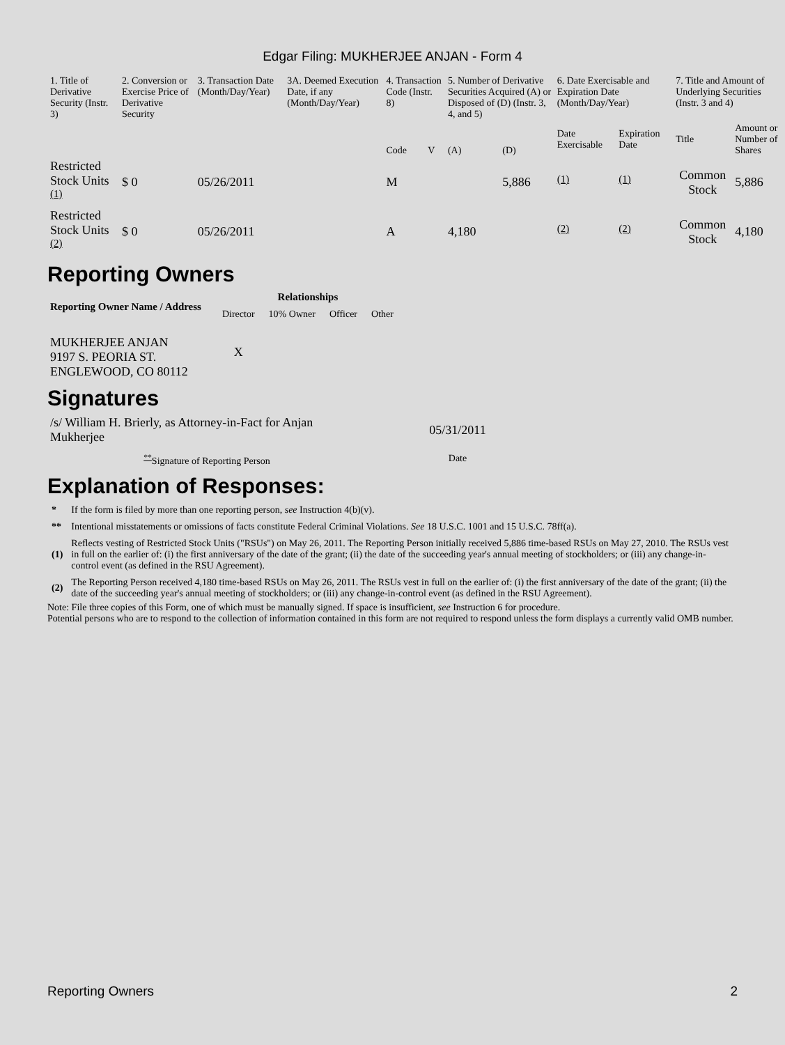Edgar Filing: MUKHERJEE ANJAN - Form 4
| 1. Title of Derivative Security (Instr. 3) | 2. Conversion or Exercise Price of Derivative Security | 3. Transaction Date (Month/Day/Year) | 3A. Deemed Execution Date, if any (Month/Day/Year) | 4. Transaction Code (Instr. 8) | | 5. Number of Derivative Securities Acquired (A) or Disposed of (D) (Instr. 3, 4, and 5) | | 6. Date Exercisable and Expiration Date (Month/Day/Year) | | 7. Title and Amount of Underlying Securities (Instr. 3 and 4) | |
| --- | --- | --- | --- | --- | --- | --- | --- | --- | --- | --- | --- |
| | | | | Code | V | (A) | (D) | Date Exercisable | Expiration Date | Title | Amount or Number of Shares |
| Restricted Stock Units <sup>(1)</sup> | $ 0 | 05/26/2011 | | M | | | 5,886 | <sup>(1)</sup> | <sup>(1)</sup> | Common Stock | 5,886 |
| Restricted Stock Units <sup>(2)</sup> | $ 0 | 05/26/2011 | | A | | 4,180 | | <sup>(2)</sup> | <sup>(2)</sup> | Common Stock | 4,180 |
Reporting Owners
| Reporting Owner Name / Address | Relationships | | | |
| --- | --- | --- | --- | --- |
| | Director | 10% Owner | Officer | Other |
| MUKHERJEE ANJAN 9197 S. PEORIA ST. ENGLEWOOD, CO 80112 | X | | | |
Signatures
| /s/ William H. Brierly, as Attorney-in-Fact for Anjan Mukherjee | 05/31/2011 |
| <sup>**</sup> Signature of Reporting Person | Date |
Explanation of Responses:
| * | If the form is filed by more than one reporting person, see Instruction 4(b)(v). |
| ** | Intentional misstatements or omissions of facts constitute Federal Criminal Violations. See 18 U.S.C. 1001 and 15 U.S.C. 78ff(a). |
| (1) | Reflects vesting of Restricted Stock Units ("RSUs") on May 26, 2011. The Reporting Person initially received 5,886 time-based RSUs on May 27, 2010. The RSUs vest in full on the earlier of: (i) the first anniversary of the date of the grant; (ii) the date of the succeeding year's annual meeting of stockholders; or (iii) any change-in-control event (as defined in the RSU Agreement). |
| (2) | The Reporting Person received 4,180 time-based RSUs on May 26, 2011. The RSUs vest in full on the earlier of: (i) the first anniversary of the date of the grant; (ii) the date of the succeeding year's annual meeting of stockholders; or (iii) any change-in-control event (as defined in the RSU Agreement). |
Note: File three copies of this Form, one of which must be manually signed. If space is insufficient, see Instruction 6 for procedure.
Potential persons who are to respond to the collection of information contained in this form are not required to respond unless the form displays a currently valid OMB number.
Reporting Owners 2